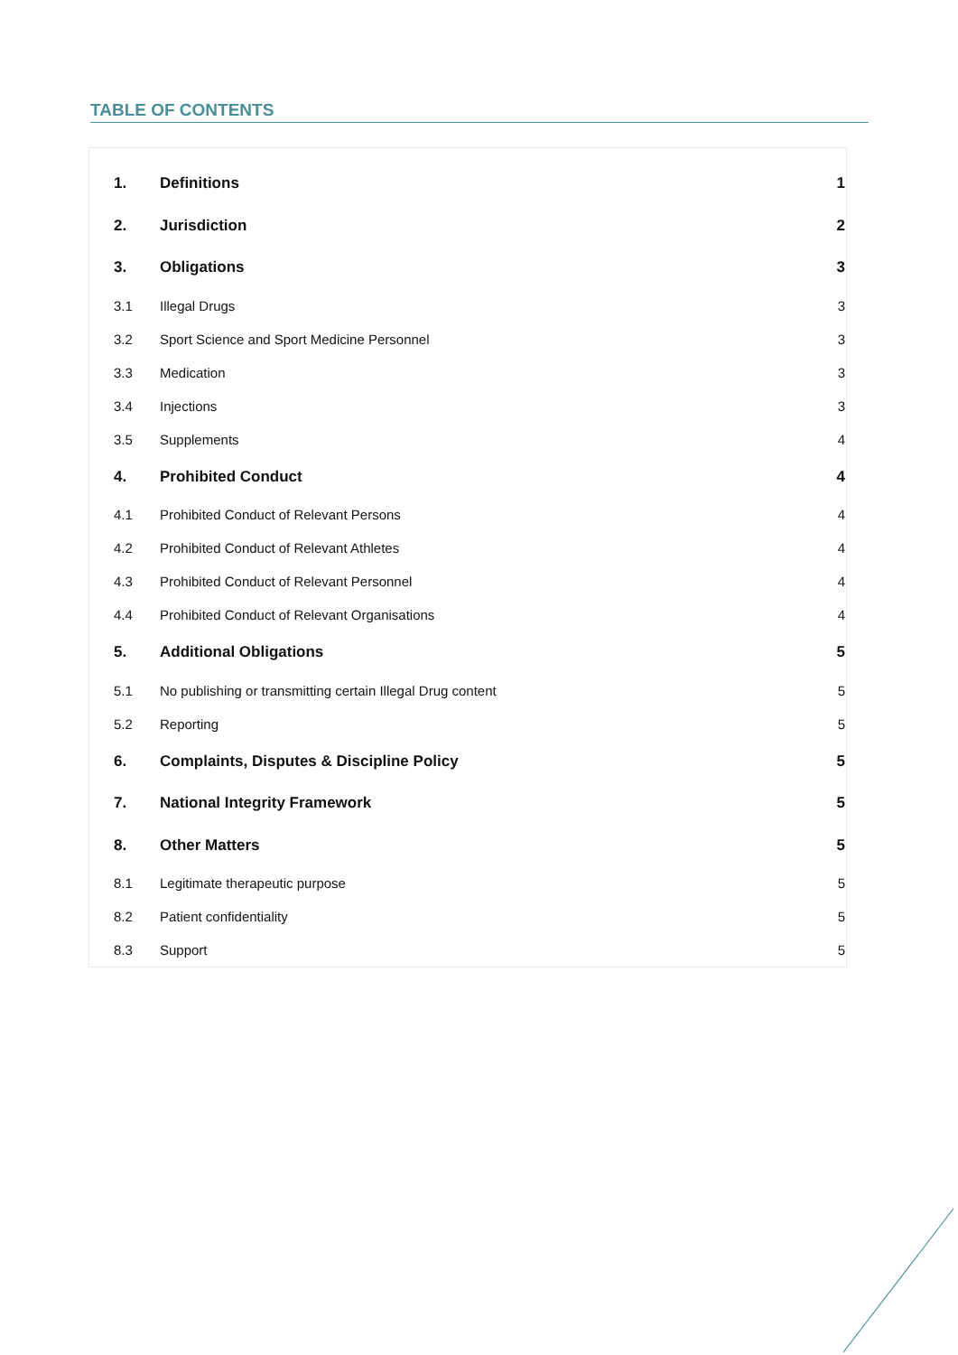TABLE OF CONTENTS
| 1. | Definitions | 1 |
| 2. | Jurisdiction | 2 |
| 3. | Obligations | 3 |
| 3.1 | Illegal Drugs | 3 |
| 3.2 | Sport Science and Sport Medicine Personnel | 3 |
| 3.3 | Medication | 3 |
| 3.4 | Injections | 3 |
| 3.5 | Supplements | 4 |
| 4. | Prohibited Conduct | 4 |
| 4.1 | Prohibited Conduct of Relevant Persons | 4 |
| 4.2 | Prohibited Conduct of Relevant Athletes | 4 |
| 4.3 | Prohibited Conduct of Relevant Personnel | 4 |
| 4.4 | Prohibited Conduct of Relevant Organisations | 4 |
| 5. | Additional Obligations | 5 |
| 5.1 | No publishing or transmitting certain Illegal Drug content | 5 |
| 5.2 | Reporting | 5 |
| 6. | Complaints, Disputes & Discipline Policy | 5 |
| 7. | National Integrity Framework | 5 |
| 8. | Other Matters | 5 |
| 8.1 | Legitimate therapeutic purpose | 5 |
| 8.2 | Patient confidentiality | 5 |
| 8.3 | Support | 5 |